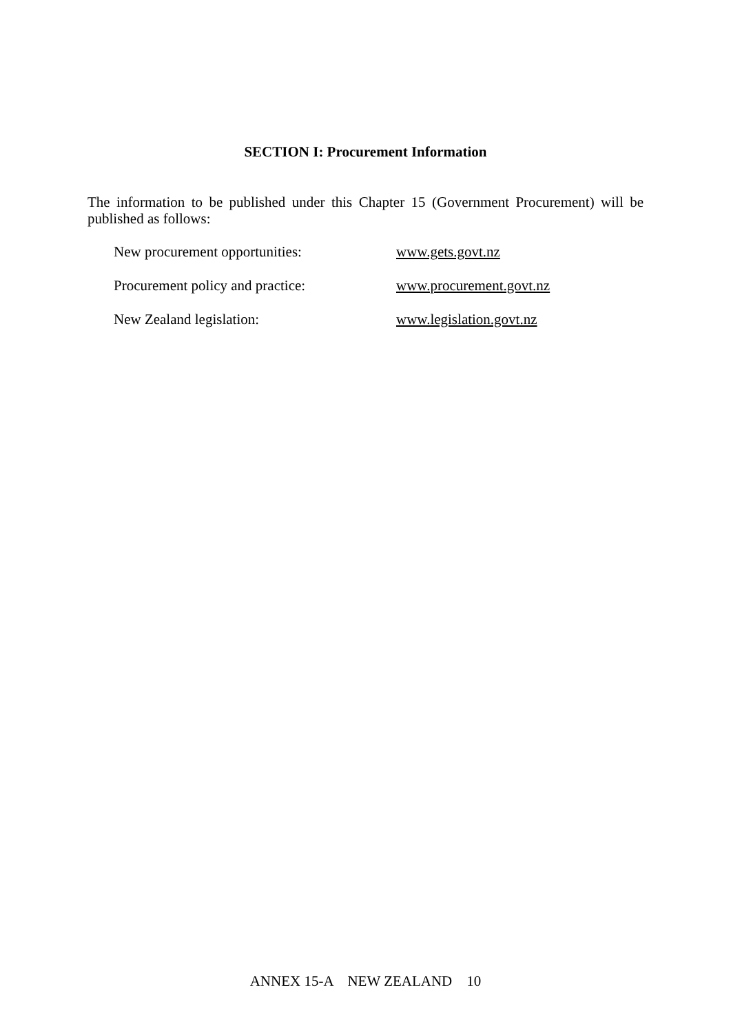SECTION I: Procurement Information
The information to be published under this Chapter 15 (Government Procurement) will be published as follows:
New procurement opportunities: www.gets.govt.nz
Procurement policy and practice: www.procurement.govt.nz
New Zealand legislation: www.legislation.govt.nz
ANNEX 15-A NEW ZEALAND 10